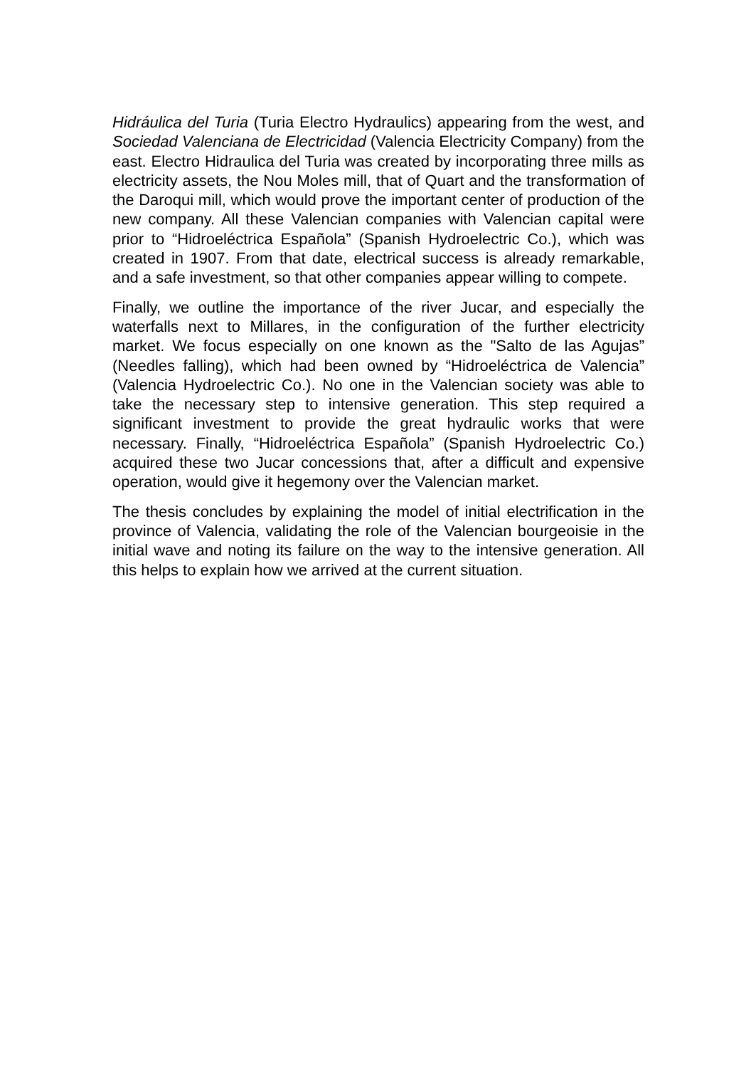Hidráulica del Turia (Turia Electro Hydraulics) appearing from the west, and Sociedad Valenciana de Electricidad (Valencia Electricity Company) from the east. Electro Hidraulica del Turia was created by incorporating three mills as electricity assets, the Nou Moles mill, that of Quart and the transformation of the Daroqui mill, which would prove the important center of production of the new company. All these Valencian companies with Valencian capital were prior to “Hidroeléctrica Española” (Spanish Hydroelectric Co.), which was created in 1907. From that date, electrical success is already remarkable, and a safe investment, so that other companies appear willing to compete.
Finally, we outline the importance of the river Jucar, and especially the waterfalls next to Millares, in the configuration of the further electricity market. We focus especially on one known as the "Salto de las Agujas” (Needles falling), which had been owned by “Hidroeléctrica de Valencia” (Valencia Hydroelectric Co.). No one in the Valencian society was able to take the necessary step to intensive generation. This step required a significant investment to provide the great hydraulic works that were necessary. Finally, “Hidroeléctrica Española” (Spanish Hydroelectric Co.) acquired these two Jucar concessions that, after a difficult and expensive operation, would give it hegemony over the Valencian market.
The thesis concludes by explaining the model of initial electrification in the province of Valencia, validating the role of the Valencian bourgeoisie in the initial wave and noting its failure on the way to the intensive generation. All this helps to explain how we arrived at the current situation.